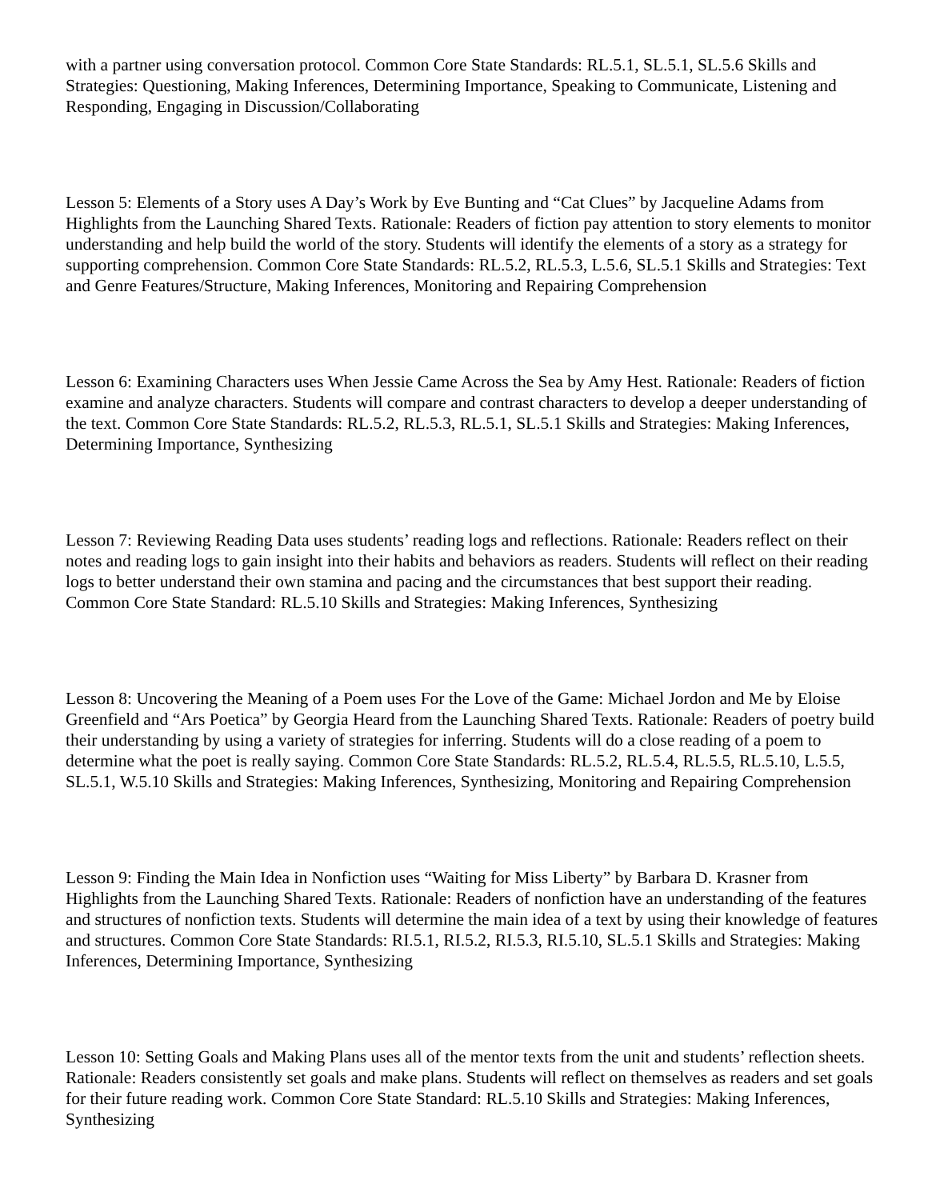with a partner using conversation protocol. Common Core State Standards: RL.5.1, SL.5.1, SL.5.6 Skills and Strategies: Questioning, Making Inferences, Determining Importance, Speaking to Communicate, Listening and Responding, Engaging in Discussion/Collaborating
Lesson 5: Elements of a Story uses A Day’s Work by Eve Bunting and “Cat Clues” by Jacqueline Adams from Highlights from the Launching Shared Texts. Rationale: Readers of fiction pay attention to story elements to monitor understanding and help build the world of the story. Students will identify the elements of a story as a strategy for supporting comprehension. Common Core State Standards: RL.5.2, RL.5.3, L.5.6, SL.5.1 Skills and Strategies: Text and Genre Features/Structure, Making Inferences, Monitoring and Repairing Comprehension
Lesson 6: Examining Characters uses When Jessie Came Across the Sea by Amy Hest. Rationale: Readers of fiction examine and analyze characters. Students will compare and contrast characters to develop a deeper understanding of the text. Common Core State Standards: RL.5.2, RL.5.3, RL.5.1, SL.5.1 Skills and Strategies: Making Inferences, Determining Importance, Synthesizing
Lesson 7: Reviewing Reading Data uses students’ reading logs and reflections. Rationale: Readers reflect on their notes and reading logs to gain insight into their habits and behaviors as readers. Students will reflect on their reading logs to better understand their own stamina and pacing and the circumstances that best support their reading. Common Core State Standard: RL.5.10 Skills and Strategies: Making Inferences, Synthesizing
Lesson 8: Uncovering the Meaning of a Poem uses For the Love of the Game: Michael Jordon and Me by Eloise Greenfield and “Ars Poetica” by Georgia Heard from the Launching Shared Texts. Rationale: Readers of poetry build their understanding by using a variety of strategies for inferring. Students will do a close reading of a poem to determine what the poet is really saying. Common Core State Standards: RL.5.2, RL.5.4, RL.5.5, RL.5.10, L.5.5, SL.5.1, W.5.10 Skills and Strategies: Making Inferences, Synthesizing, Monitoring and Repairing Comprehension
Lesson 9: Finding the Main Idea in Nonfiction uses “Waiting for Miss Liberty” by Barbara D. Krasner from Highlights from the Launching Shared Texts. Rationale: Readers of nonfiction have an understanding of the features and structures of nonfiction texts. Students will determine the main idea of a text by using their knowledge of features and structures. Common Core State Standards: RI.5.1, RI.5.2, RI.5.3, RI.5.10, SL.5.1 Skills and Strategies: Making Inferences, Determining Importance, Synthesizing
Lesson 10: Setting Goals and Making Plans uses all of the mentor texts from the unit and students’ reflection sheets. Rationale: Readers consistently set goals and make plans. Students will reflect on themselves as readers and set goals for their future reading work. Common Core State Standard: RL.5.10 Skills and Strategies: Making Inferences, Synthesizing